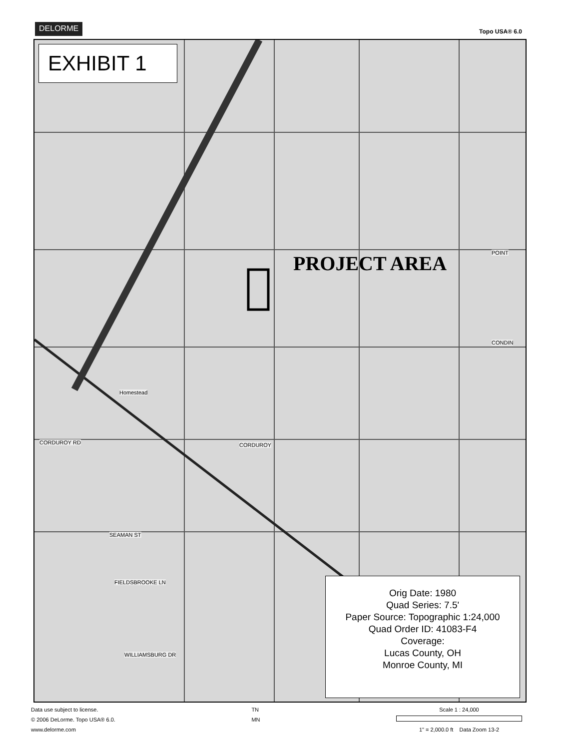DELORME
Topo USA® 6.0
EXHIBIT 1
PROJECT AREA
Homestead
CORDUROY RD CORDUROY
SEAMAN ST
FIELDSBROOKE LN
WILLIAMSBURG DR
POINT
CONDIN
Orig Date: 1980
Quad Series: 7.5'
Paper Source: Topographic 1:24,000
Quad Order ID: 41083-F4
Coverage:
Lucas County, OH
Monroe County, MI
Data use subject to license.
© 2006 DeLorme. Topo USA® 6.0.
www.delorme.com
TN
MN
Scale 1 : 24,000
1" = 2,000.0 ft Data Zoom 13-2